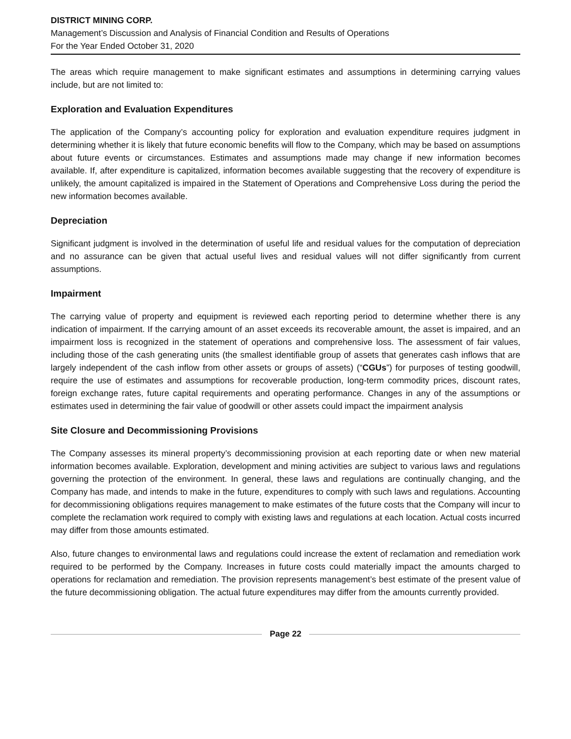DISTRICT MINING CORP.
Management’s Discussion and Analysis of Financial Condition and Results of Operations
For the Year Ended October 31, 2020
The areas which require management to make significant estimates and assumptions in determining carrying values include, but are not limited to:
Exploration and Evaluation Expenditures
The application of the Company’s accounting policy for exploration and evaluation expenditure requires judgment in determining whether it is likely that future economic benefits will flow to the Company, which may be based on assumptions about future events or circumstances. Estimates and assumptions made may change if new information becomes available. If, after expenditure is capitalized, information becomes available suggesting that the recovery of expenditure is unlikely, the amount capitalized is impaired in the Statement of Operations and Comprehensive Loss during the period the new information becomes available.
Depreciation
Significant judgment is involved in the determination of useful life and residual values for the computation of depreciation and no assurance can be given that actual useful lives and residual values will not differ significantly from current assumptions.
Impairment
The carrying value of property and equipment is reviewed each reporting period to determine whether there is any indication of impairment. If the carrying amount of an asset exceeds its recoverable amount, the asset is impaired, and an impairment loss is recognized in the statement of operations and comprehensive loss. The assessment of fair values, including those of the cash generating units (the smallest identifiable group of assets that generates cash inflows that are largely independent of the cash inflow from other assets or groups of assets) (“CGUs”) for purposes of testing goodwill, require the use of estimates and assumptions for recoverable production, long-term commodity prices, discount rates, foreign exchange rates, future capital requirements and operating performance. Changes in any of the assumptions or estimates used in determining the fair value of goodwill or other assets could impact the impairment analysis
Site Closure and Decommissioning Provisions
The Company assesses its mineral property’s decommissioning provision at each reporting date or when new material information becomes available. Exploration, development and mining activities are subject to various laws and regulations governing the protection of the environment. In general, these laws and regulations are continually changing, and the Company has made, and intends to make in the future, expenditures to comply with such laws and regulations. Accounting for decommissioning obligations requires management to make estimates of the future costs that the Company will incur to complete the reclamation work required to comply with existing laws and regulations at each location. Actual costs incurred may differ from those amounts estimated.
Also, future changes to environmental laws and regulations could increase the extent of reclamation and remediation work required to be performed by the Company. Increases in future costs could materially impact the amounts charged to operations for reclamation and remediation. The provision represents management’s best estimate of the present value of the future decommissioning obligation. The actual future expenditures may differ from the amounts currently provided.
Page 22